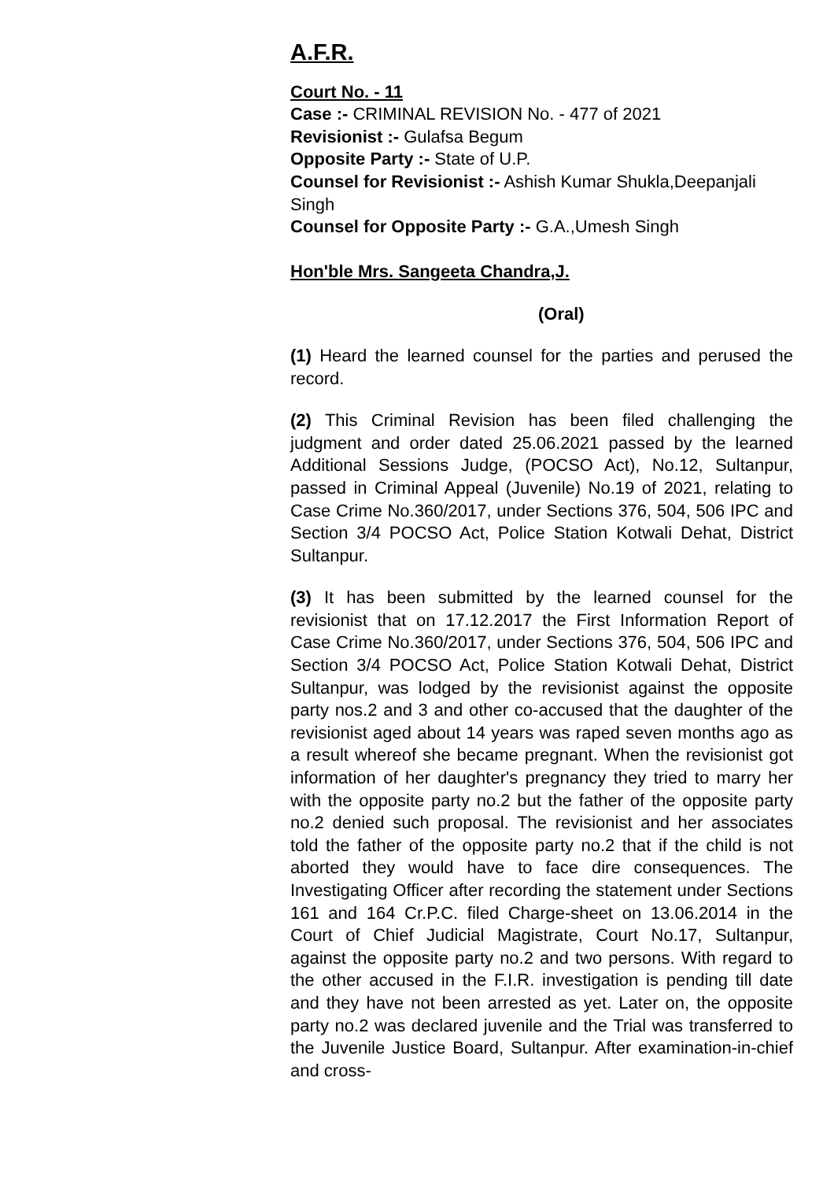A.F.R.
Court No. - 11
Case :- CRIMINAL REVISION No. - 477 of 2021
Revisionist :- Gulafsa Begum
Opposite Party :- State of U.P.
Counsel for Revisionist :- Ashish Kumar Shukla,Deepanjali Singh
Counsel for Opposite Party :- G.A.,Umesh Singh
Hon'ble Mrs. Sangeeta Chandra,J.
(Oral)
(1) Heard the learned counsel for the parties and perused the record.
(2) This Criminal Revision has been filed challenging the judgment and order dated 25.06.2021 passed by the learned Additional Sessions Judge, (POCSO Act), No.12, Sultanpur, passed in Criminal Appeal (Juvenile) No.19 of 2021, relating to Case Crime No.360/2017, under Sections 376, 504, 506 IPC and Section 3/4 POCSO Act, Police Station Kotwali Dehat, District Sultanpur.
(3) It has been submitted by the learned counsel for the revisionist that on 17.12.2017 the First Information Report of Case Crime No.360/2017, under Sections 376, 504, 506 IPC and Section 3/4 POCSO Act, Police Station Kotwali Dehat, District Sultanpur, was lodged by the revisionist against the opposite party nos.2 and 3 and other co-accused that the daughter of the revisionist aged about 14 years was raped seven months ago as a result whereof she became pregnant. When the revisionist got information of her daughter's pregnancy they tried to marry her with the opposite party no.2 but the father of the opposite party no.2 denied such proposal. The revisionist and her associates told the father of the opposite party no.2 that if the child is not aborted they would have to face dire consequences. The Investigating Officer after recording the statement under Sections 161 and 164 Cr.P.C. filed Charge-sheet on 13.06.2014 in the Court of Chief Judicial Magistrate, Court No.17, Sultanpur, against the opposite party no.2 and two persons. With regard to the other accused in the F.I.R. investigation is pending till date and they have not been arrested as yet. Later on, the opposite party no.2 was declared juvenile and the Trial was transferred to the Juvenile Justice Board, Sultanpur. After examination-in-chief and cross-